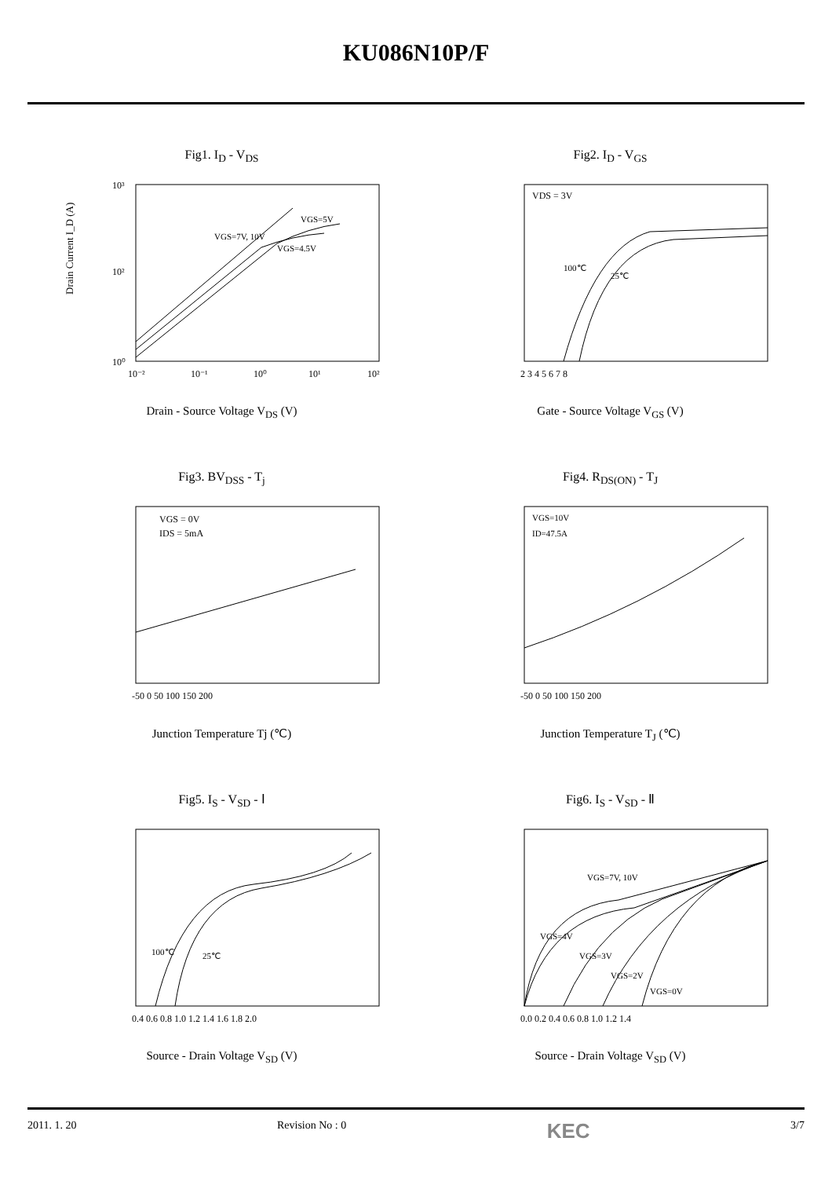KU086N10P/F
Fig1. I<sub>D</sub> - V<sub>DS</sub>
10³
10²
10⁰
VGS=7V, 10V
VGS=5V
VGS=4.5V
10⁻²
10⁻¹
10⁰
10¹
10²
Drain Current I_D (A)
Drain - Source Voltage V<sub>DS</sub> (V)
Fig2. I<sub>D</sub> - V<sub>GS</sub>
VDS = 3V
100℃
25℃
2 3 4 5 6 7 8
Gate - Source Voltage V<sub>GS</sub> (V)
Fig3. BV<sub>DSS</sub> - T<sub>j</sub>
VGS = 0V
IDS = 5mA
-50 0 50 100 150 200
Junction Temperature Tj (℃)
Fig4. R<sub>DS(ON)</sub> - T<sub>J</sub>
VGS=10V
ID=47.5A
-50 0 50 100 150 200
Junction Temperature T<sub>J</sub> (℃)
Fig5. I<sub>S</sub> - V<sub>SD</sub> - Ⅰ
100℃
25℃
0.4 0.6 0.8 1.0 1.2 1.4 1.6 1.8 2.0
Source - Drain Voltage V<sub>SD</sub> (V)
Fig6. I<sub>S</sub> - V<sub>SD</sub> - Ⅱ
VGS=7V, 10V
VGS=4V
VGS=3V
VGS=2V
VGS=0V
0.0 0.2 0.4 0.6 0.8 1.0 1.2 1.4
Source - Drain Voltage V<sub>SD</sub> (V)
2011. 1. 20 Revision No : 0 KEC 3/7